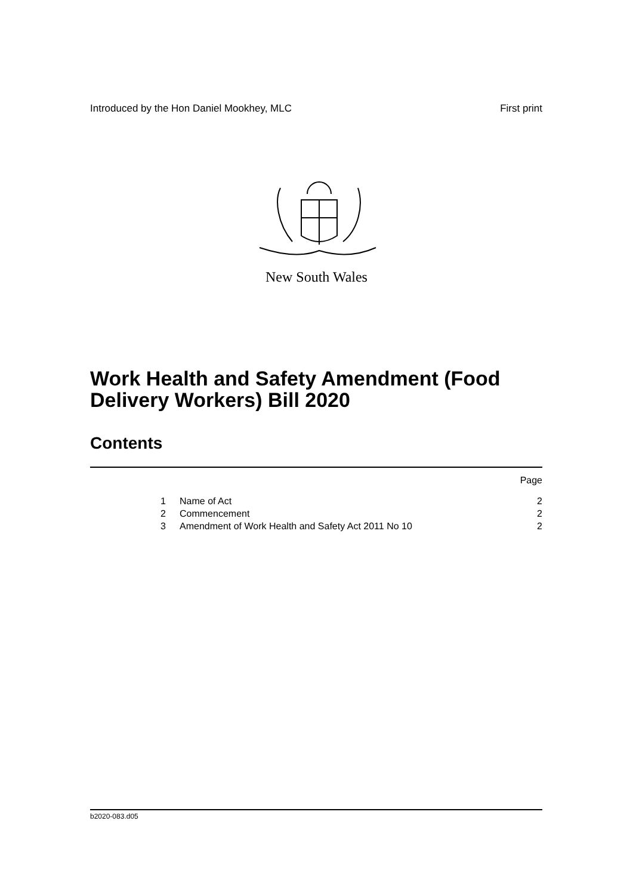Introduced by the Hon Daniel Mookhey, MLC First print
New South Wales
Work Health and Safety Amendment (Food Delivery Workers) Bill 2020
Contents
Page
1 Name of Act 2
2 Commencement 2
3 Amendment of Work Health and Safety Act 2011 No 10 2
b2020-083.d05